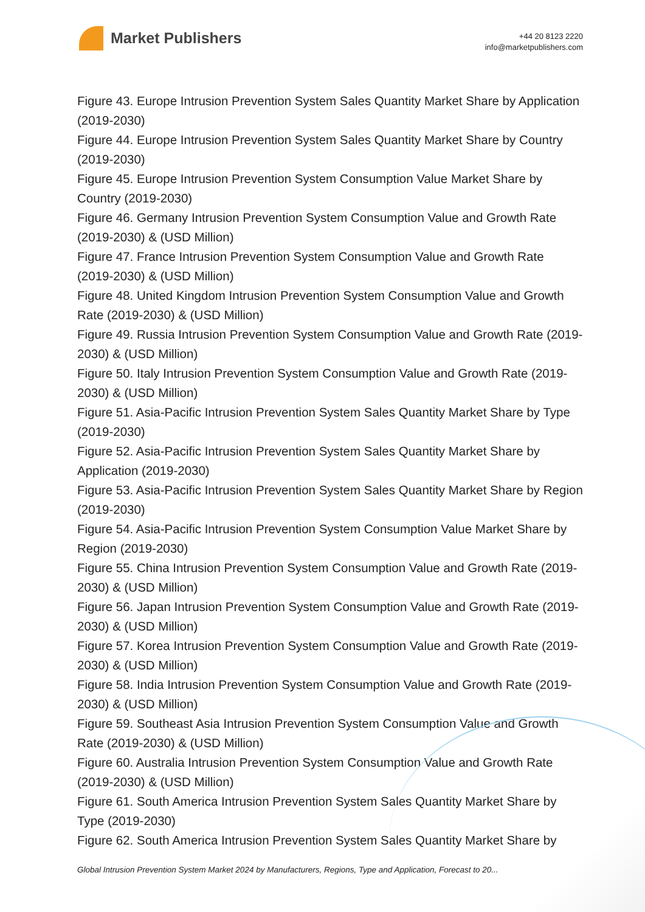Market Publishers
+44 20 8123 2220
info@marketpublishers.com
Figure 43. Europe Intrusion Prevention System Sales Quantity Market Share by Application (2019-2030)
Figure 44. Europe Intrusion Prevention System Sales Quantity Market Share by Country (2019-2030)
Figure 45. Europe Intrusion Prevention System Consumption Value Market Share by Country (2019-2030)
Figure 46. Germany Intrusion Prevention System Consumption Value and Growth Rate (2019-2030) & (USD Million)
Figure 47. France Intrusion Prevention System Consumption Value and Growth Rate (2019-2030) & (USD Million)
Figure 48. United Kingdom Intrusion Prevention System Consumption Value and Growth Rate (2019-2030) & (USD Million)
Figure 49. Russia Intrusion Prevention System Consumption Value and Growth Rate (2019-2030) & (USD Million)
Figure 50. Italy Intrusion Prevention System Consumption Value and Growth Rate (2019-2030) & (USD Million)
Figure 51. Asia-Pacific Intrusion Prevention System Sales Quantity Market Share by Type (2019-2030)
Figure 52. Asia-Pacific Intrusion Prevention System Sales Quantity Market Share by Application (2019-2030)
Figure 53. Asia-Pacific Intrusion Prevention System Sales Quantity Market Share by Region (2019-2030)
Figure 54. Asia-Pacific Intrusion Prevention System Consumption Value Market Share by Region (2019-2030)
Figure 55. China Intrusion Prevention System Consumption Value and Growth Rate (2019-2030) & (USD Million)
Figure 56. Japan Intrusion Prevention System Consumption Value and Growth Rate (2019-2030) & (USD Million)
Figure 57. Korea Intrusion Prevention System Consumption Value and Growth Rate (2019-2030) & (USD Million)
Figure 58. India Intrusion Prevention System Consumption Value and Growth Rate (2019-2030) & (USD Million)
Figure 59. Southeast Asia Intrusion Prevention System Consumption Value and Growth Rate (2019-2030) & (USD Million)
Figure 60. Australia Intrusion Prevention System Consumption Value and Growth Rate (2019-2030) & (USD Million)
Figure 61. South America Intrusion Prevention System Sales Quantity Market Share by Type (2019-2030)
Figure 62. South America Intrusion Prevention System Sales Quantity Market Share by
Global Intrusion Prevention System Market 2024 by Manufacturers, Regions, Type and Application, Forecast to 20...